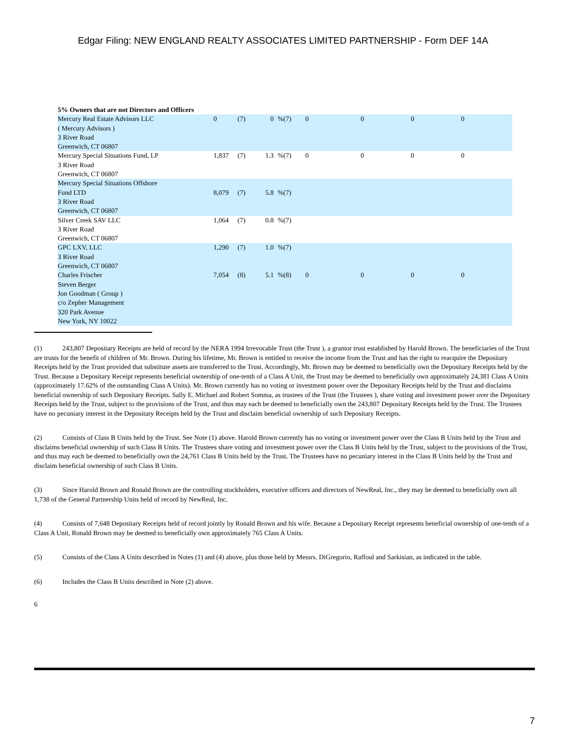Edgar Filing: NEW ENGLAND REALTY ASSOCIATES LIMITED PARTNERSHIP - Form DEF 14A
| 5% Owners that are not Directors and Officers | | | | | | | | |
| Mercury Real Estate Advisors LLC ( Mercury Advisors ) 3 River Road Greenwich, CT 06807 | 0 | (7) | 0 | %(7) | 0 | 0 | 0 | 0 |
| Mercury Special Situations Fund, LP 3 River Road Greenwich, CT 06807 | 1,837 | (7) | 1.3 | %(7) | 0 | 0 | 0 | 0 |
| Mercury Special Situations Offshore Fund LTD 3 River Road Greenwich, CT 06807 | 8,079 | (7) | 5.8 | %(7) | | | | |
| Silver Creek SAV LLC 3 River Road Greenwich, CT 06807 | 1,064 | (7) | 0.8 | %(7) | | | | |
| GPC LXV, LLC 3 River Road Greenwich, CT 06807 | 1,290 | (7) | 1.0 | %(7) | | | | |
| Charles Frischer Steven Berger Jon Goodman ( Group ) c/o Zepher Management 320 Park Avenue New York, NY 10022 | 7,054 | (8) | 5.1 | %(8) | 0 | 0 | 0 | 0 |
(1) 243,807 Depositary Receipts are held of record by the NERA 1994 Irrevocable Trust (the Trust ), a grantor trust established by Harold Brown. The beneficiaries of the Trust are trusts for the benefit of children of Mr. Brown. During his lifetime, Mr. Brown is entitled to receive the income from the Trust and has the right to reacquire the Depositary Receipts held by the Trust provided that substitute assets are transferred to the Trust. Accordingly, Mr. Brown may be deemed to beneficially own the Depositary Receipts held by the Trust. Because a Depositary Receipt represents beneficial ownership of one-tenth of a Class A Unit, the Trust may be deemed to beneficially own approximately 24,381 Class A Units (approximately 17.62% of the outstanding Class A Units). Mr. Brown currently has no voting or investment power over the Depositary Receipts held by the Trust and disclaims beneficial ownership of such Depositary Receipts. Sally E. Michael and Robert Somma, as trustees of the Trust (the Trustees ), share voting and investment power over the Depositary Receipts held by the Trust, subject to the provisions of the Trust, and thus may each be deemed to beneficially own the 243,807 Depositary Receipts held by the Trust. The Trustees have no pecuniary interest in the Depositary Receipts held by the Trust and disclaim beneficial ownership of such Depositary Receipts.
(2) Consists of Class B Units held by the Trust. See Note (1) above. Harold Brown currently has no voting or investment power over the Class B Units held by the Trust and disclaims beneficial ownership of such Class B Units. The Trustees share voting and investment power over the Class B Units held by the Trust, subject to the provisions of the Trust, and thus may each be deemed to beneficially own the 24,761 Class B Units held by the Trust. The Trustees have no pecuniary interest in the Class B Units held by the Trust and disclaim beneficial ownership of such Class B Units.
(3) Since Harold Brown and Ronald Brown are the controlling stockholders, executive officers and directors of NewReal, Inc., they may be deemed to beneficially own all 1,738 of the General Partnership Units held of record by NewReal, Inc.
(4) Consists of 7,648 Depositary Receipts held of record jointly by Ronald Brown and his wife. Because a Depositary Receipt represents beneficial ownership of one-tenth of a Class A Unit, Ronald Brown may be deemed to beneficially own approximately 765 Class A Units.
(5) Consists of the Class A Units described in Notes (1) and (4) above, plus those held by Messrs. DiGregorio, Raffoul and Sarkisian, as indicated in the table.
(6) Includes the Class B Units described in Note (2) above.
6
7